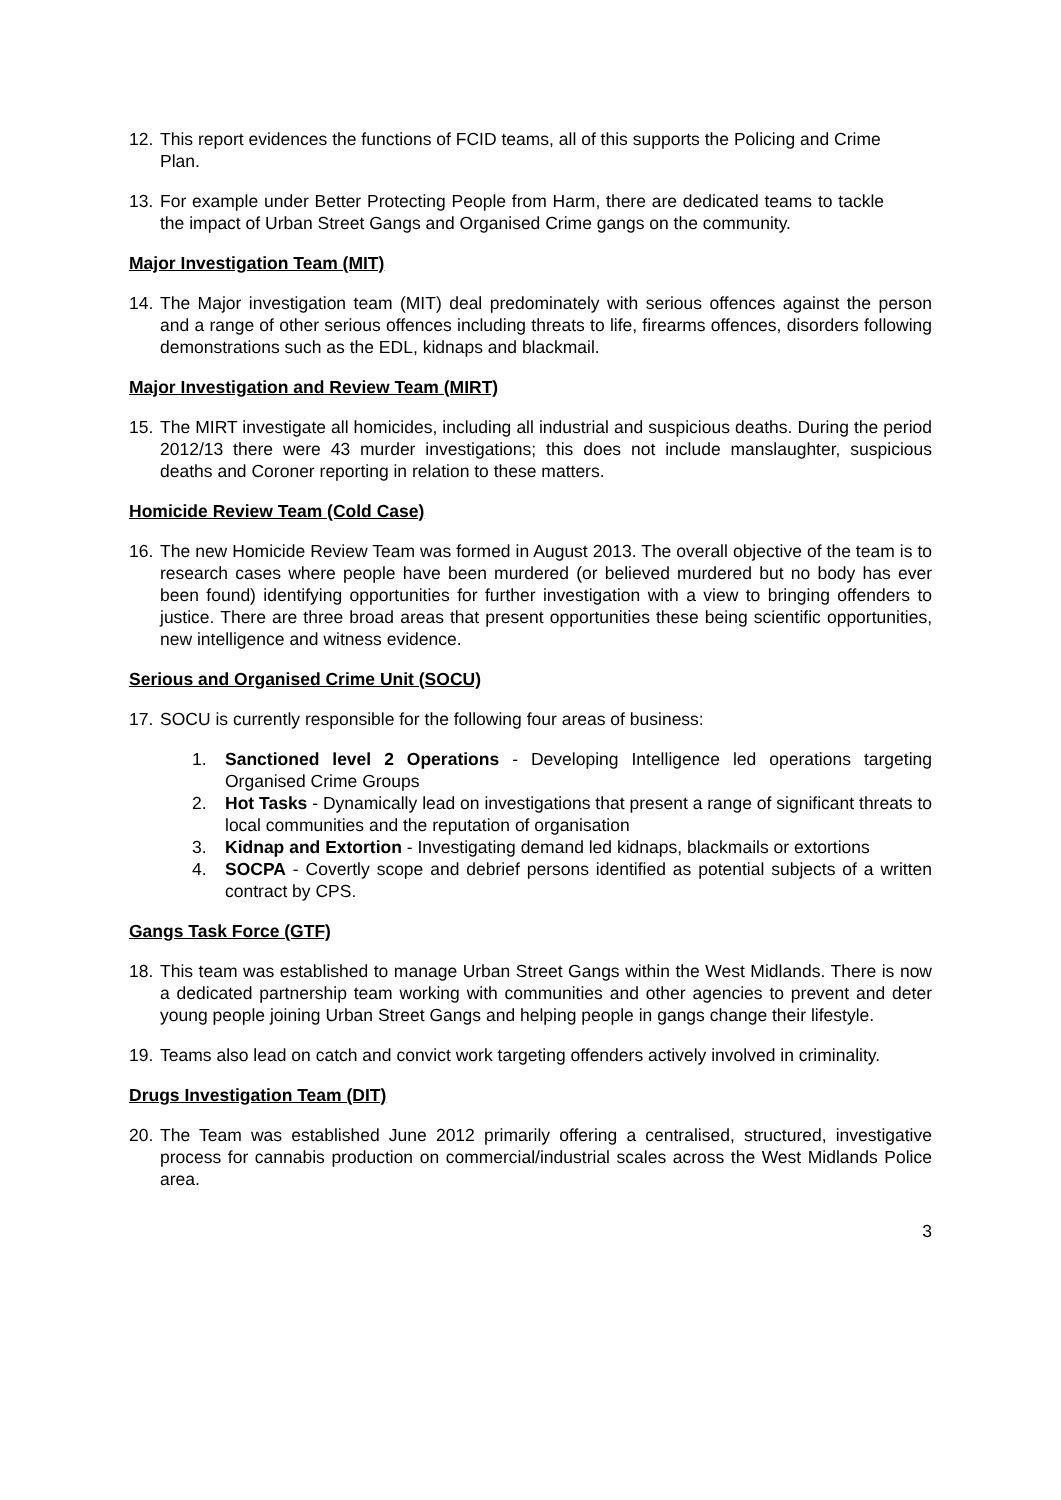12. This report evidences the functions of FCID teams, all of this supports the Policing and Crime Plan.
13. For example under Better Protecting People from Harm, there are dedicated teams to tackle the impact of Urban Street Gangs and Organised Crime gangs on the community.
Major Investigation Team (MIT)
14. The Major investigation team (MIT) deal predominately with serious offences against the person and a range of other serious offences including threats to life, firearms offences, disorders following demonstrations such as the EDL, kidnaps and blackmail.
Major Investigation and Review Team (MIRT)
15. The MIRT investigate all homicides, including all industrial and suspicious deaths. During the period 2012/13 there were 43 murder investigations; this does not include manslaughter, suspicious deaths and Coroner reporting in relation to these matters.
Homicide Review Team (Cold Case)
16. The new Homicide Review Team was formed in August 2013. The overall objective of the team is to research cases where people have been murdered (or believed murdered but no body has ever been found) identifying opportunities for further investigation with a view to bringing offenders to justice. There are three broad areas that present opportunities these being scientific opportunities, new intelligence and witness evidence.
Serious and Organised Crime Unit (SOCU)
17. SOCU is currently responsible for the following four areas of business:
1. Sanctioned level 2 Operations - Developing Intelligence led operations targeting Organised Crime Groups
2. Hot Tasks - Dynamically lead on investigations that present a range of significant threats to local communities and the reputation of organisation
3. Kidnap and Extortion - Investigating demand led kidnaps, blackmails or extortions
4. SOCPA - Covertly scope and debrief persons identified as potential subjects of a written contract by CPS.
Gangs Task Force (GTF)
18. This team was established to manage Urban Street Gangs within the West Midlands. There is now a dedicated partnership team working with communities and other agencies to prevent and deter young people joining Urban Street Gangs and helping people in gangs change their lifestyle.
19. Teams also lead on catch and convict work targeting offenders actively involved in criminality.
Drugs Investigation Team (DIT)
20. The Team was established June 2012 primarily offering a centralised, structured, investigative process for cannabis production on commercial/industrial scales across the West Midlands Police area.
3